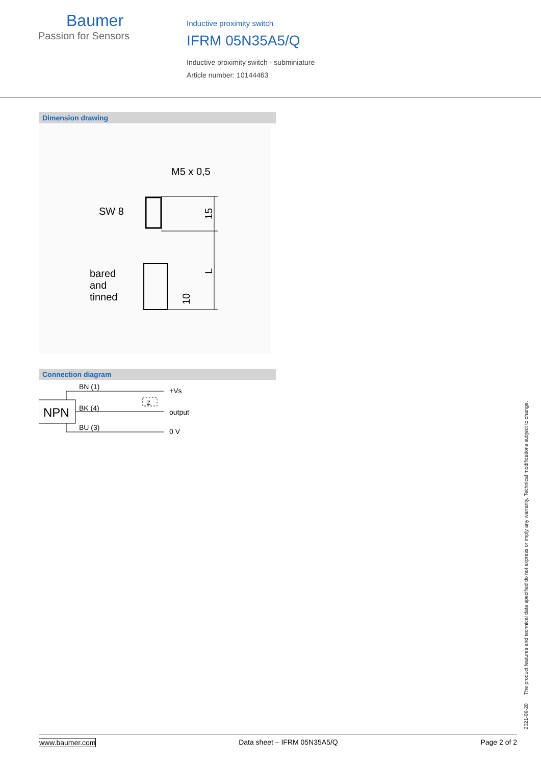Baumer
Passion for Sensors
Inductive proximity switch
IFRM 05N35A5/Q
Inductive proximity switch - subminiature
Article number: 10144463
Dimension drawing
M5 x 0,5
SW 8
15
L
bared
and
tinned
10
Connection diagram
NPN
BN (1)
BK (4)
BU (3)
Z
+Vs
output
0 V
2021-06-28 The product features and technical data specified do not express or imply any warranty. Technical modifications subject to change.
www.baumer.com Data sheet – IFRM 05N35A5/Q Page 2 of 2